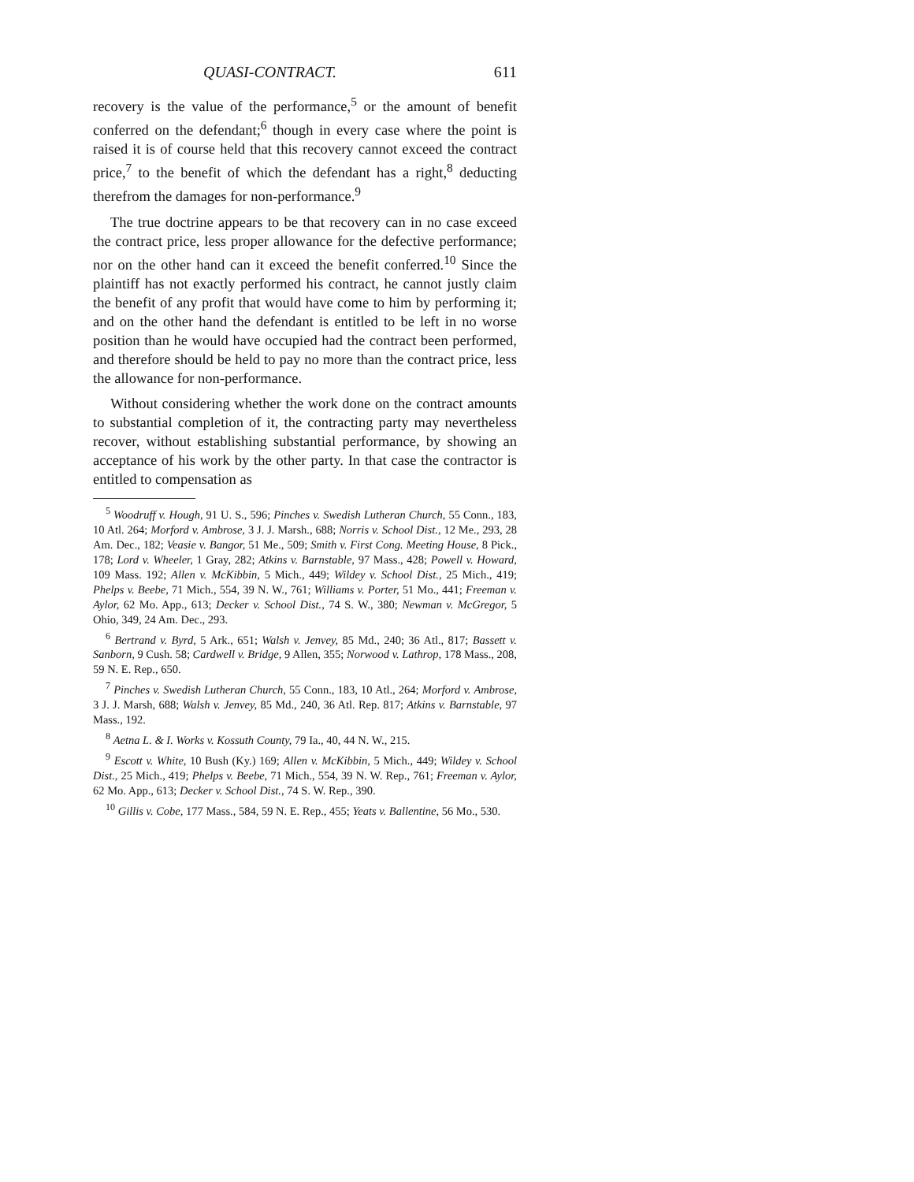QUASI-CONTRACT. 611
recovery is the value of the performance,<sup>5</sup> or the amount of benefit conferred on the defendant;<sup>6</sup> though in every case where the point is raised it is of course held that this recovery cannot exceed the contract price,<sup>7</sup> to the benefit of which the defendant has a right,<sup>8</sup> deducting therefrom the damages for non-performance.<sup>9</sup>
The true doctrine appears to be that recovery can in no case exceed the contract price, less proper allowance for the defective performance; nor on the other hand can it exceed the benefit conferred.<sup>10</sup> Since the plaintiff has not exactly performed his contract, he cannot justly claim the benefit of any profit that would have come to him by performing it; and on the other hand the defendant is entitled to be left in no worse position than he would have occupied had the contract been performed, and therefore should be held to pay no more than the contract price, less the allowance for non-performance.
Without considering whether the work done on the contract amounts to substantial completion of it, the contracting party may nevertheless recover, without establishing substantial performance, by showing an acceptance of his work by the other party. In that case the contractor is entitled to compensation as
<sup>5</sup> Woodruff v. Hough, 91 U. S., 596; Pinches v. Swedish Lutheran Church, 55 Conn., 183, 10 Atl. 264; Morford v. Ambrose, 3 J. J. Marsh., 688; Norris v. School Dist., 12 Me., 293, 28 Am. Dec., 182; Veasie v. Bangor, 51 Me., 509; Smith v. First Cong. Meeting House, 8 Pick., 178; Lord v. Wheeler, 1 Gray, 282; Atkins v. Barnstable, 97 Mass., 428; Powell v. Howard, 109 Mass. 192; Allen v. McKibbin, 5 Mich., 449; Wildey v. School Dist., 25 Mich., 419; Phelps v. Beebe, 71 Mich., 554, 39 N. W., 761; Williams v. Porter, 51 Mo., 441; Freeman v. Aylor, 62 Mo. App., 613; Decker v. School Dist., 74 S. W., 380; Newman v. McGregor, 5 Ohio, 349, 24 Am. Dec., 293.
<sup>6</sup> Bertrand v. Byrd, 5 Ark., 651; Walsh v. Jenvey, 85 Md., 240; 36 Atl., 817; Bassett v. Sanborn, 9 Cush. 58; Cardwell v. Bridge, 9 Allen, 355; Norwood v. Lathrop, 178 Mass., 208, 59 N. E. Rep., 650.
<sup>7</sup> Pinches v. Swedish Lutheran Church, 55 Conn., 183, 10 Atl., 264; Morford v. Ambrose, 3 J. J. Marsh, 688; Walsh v. Jenvey, 85 Md., 240, 36 Atl. Rep. 817; Atkins v. Barnstable, 97 Mass., 192.
<sup>8</sup> Aetna L. & I. Works v. Kossuth County, 79 Ia., 40, 44 N. W., 215.
<sup>9</sup> Escott v. White, 10 Bush (Ky.) 169; Allen v. McKibbin, 5 Mich., 449; Wildey v. School Dist., 25 Mich., 419; Phelps v. Beebe, 71 Mich., 554, 39 N. W. Rep., 761; Freeman v. Aylor, 62 Mo. App., 613; Decker v. School Dist., 74 S. W. Rep., 390.
<sup>10</sup> Gillis v. Cobe, 177 Mass., 584, 59 N. E. Rep., 455; Yeats v. Ballentine, 56 Mo., 530.